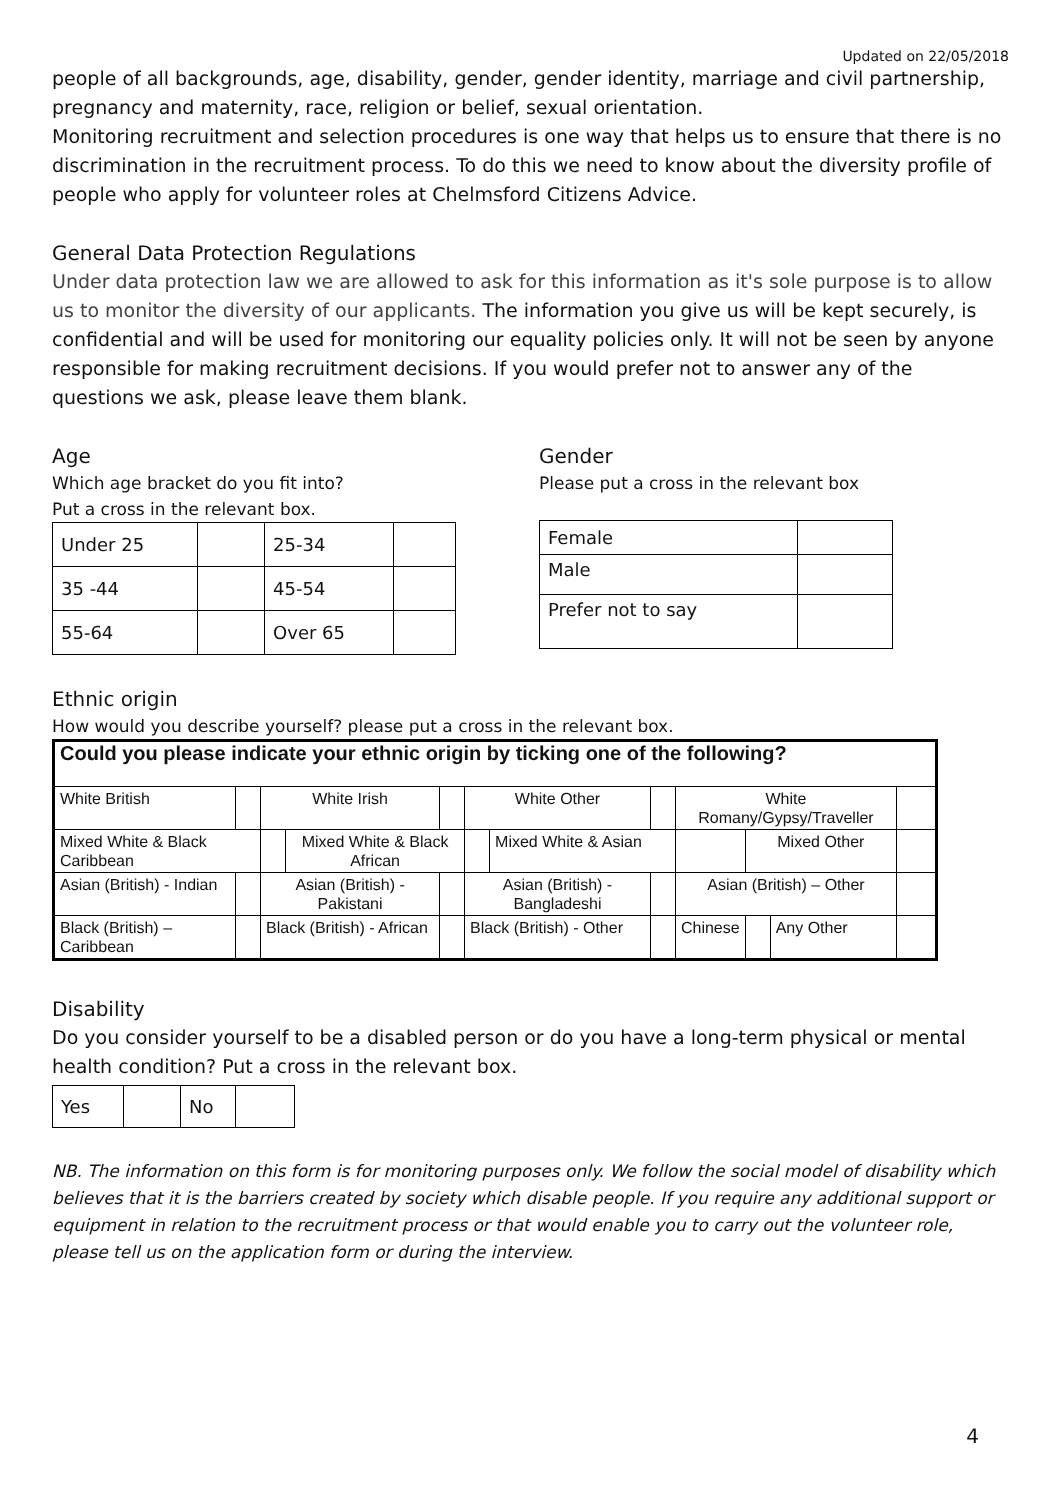Updated on 22/05/2018
people of all backgrounds, age, disability, gender, gender identity, marriage and civil partnership, pregnancy and maternity, race, religion or belief, sexual orientation.
Monitoring recruitment and selection procedures is one way that helps us to ensure that there is no discrimination in the recruitment process. To do this we need to know about the diversity profile of people who apply for volunteer roles at Chelmsford Citizens Advice.
General Data Protection Regulations
Under data protection law we are allowed to ask for this information as it's sole purpose is to allow us to monitor the diversity of our applicants. The information you give us will be kept securely, is confidential and will be used for monitoring our equality policies only. It will not be seen by anyone responsible for making recruitment decisions. If you would prefer not to answer any of the questions we ask, please leave them blank.
Age
Which age bracket do you fit into?
Put a cross in the relevant box.
| Under 25 | | 25-34 | |
| 35 -44 | | 45-54 | |
| 55-64 | | Over 65 | |
Gender
Please put a cross in the relevant box
| Female | |
| Male | |
| Prefer not to say | |
Ethnic origin
How would you describe yourself? please put a cross in the relevant box.
| Could you please indicate your ethnic origin by ticking one of the following? | | | | | | | | | | | |
| White British | | White Irish | | | White Other | | | White Romany/Gypsy/Traveller | | | |
| Mixed White & Black Caribbean | | | Mixed White & Black African | | | Mixed White & Asian | | | Mixed Other | | |
| Asian (British) - Indian | | Asian (British) - Pakistani | | | Asian (British) - Bangladeshi | | | Asian (British) – Other | | | |
| Black (British) – Caribbean | | Black (British) - African | | | Black (British) - Other | | | Chinese | | Any Other | |
Disability
Do you consider yourself to be a disabled person or do you have a long-term physical or mental health condition? Put a cross in the relevant box.
| Yes | | No | |
NB. The information on this form is for monitoring purposes only. We follow the social model of disability which believes that it is the barriers created by society which disable people. If you require any additional support or equipment in relation to the recruitment process or that would enable you to carry out the volunteer role, please tell us on the application form or during the interview.
4